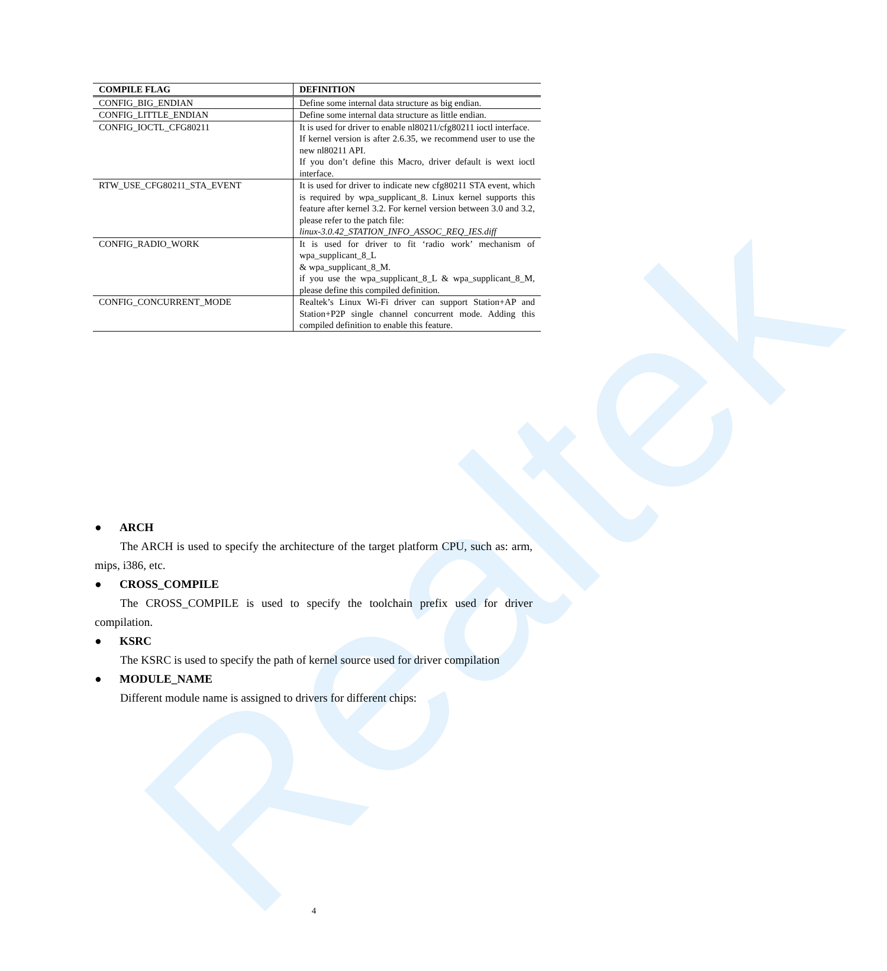Realtek
| COMPILE FLAG | DEFINITION |
| --- | --- |
| CONFIG_BIG_ENDIAN | Define some internal data structure as big endian. |
| CONFIG_LITTLE_ENDIAN | Define some internal data structure as little endian. |
| CONFIG_IOCTL_CFG80211 | It is used for driver to enable nl80211/cfg80211 ioctl interface. If kernel version is after 2.6.35, we recommend user to use the new nl80211 API. If you don’t define this Macro, driver default is wext ioctl interface. |
| RTW_USE_CFG80211_STA_EVENT | It is used for driver to indicate new cfg80211 STA event, which is required by wpa_supplicant_8. Linux kernel supports this feature after kernel 3.2. For kernel version between 3.0 and 3.2, please refer to the patch file: linux-3.0.42_STATION_INFO_ASSOC_REQ_IES.diff |
| CONFIG_RADIO_WORK | It is used for driver to fit ‘radio work’ mechanism of wpa_supplicant_8_L & wpa_supplicant_8_M. if you use the wpa_supplicant_8_L & wpa_supplicant_8_M, please define this compiled definition. |
| CONFIG_CONCURRENT_MODE | Realtek’s Linux Wi-Fi driver can support Station+AP and Station+P2P single channel concurrent mode. Adding this compiled definition to enable this feature. |
● ARCH
The ARCH is used to specify the architecture of the target platform CPU, such as: arm, mips, i386, etc.
● CROSS_COMPILE
The CROSS_COMPILE is used to specify the toolchain prefix used for driver compilation.
● KSRC
The KSRC is used to specify the path of kernel source used for driver compilation
● MODULE_NAME
Different module name is assigned to drivers for different chips:
4